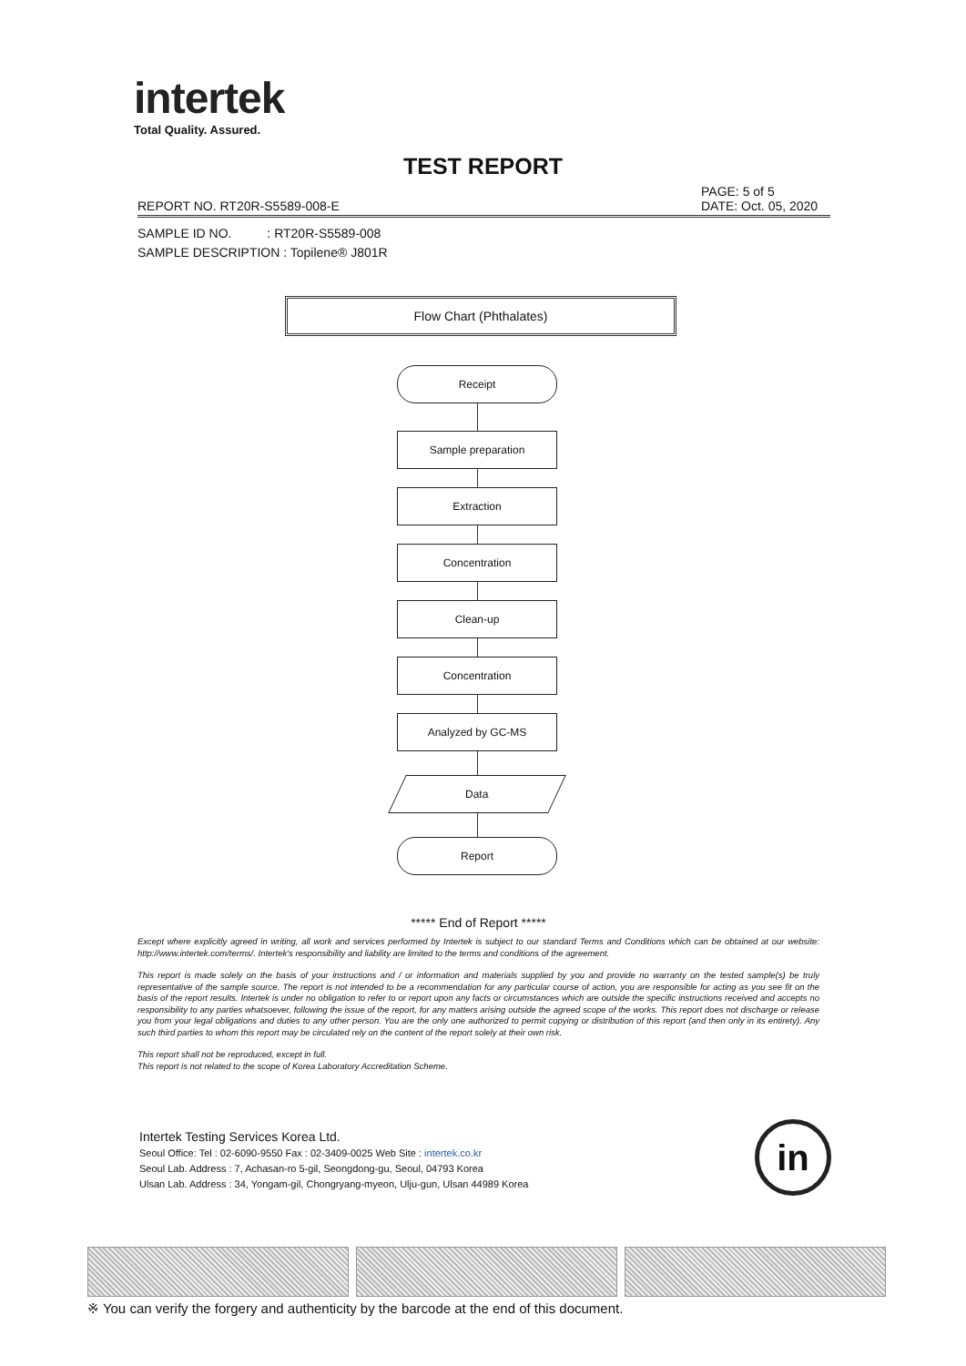intertek
Total Quality. Assured.
TEST REPORT
PAGE: 5 of 5
DATE: Oct. 05, 2020
REPORT NO. RT20R-S5589-008-E
SAMPLE ID NO. : RT20R-S5589-008
SAMPLE DESCRIPTION : Topilene® J801R
Flow Chart (Phthalates)
Receipt
Sample preparation
Extraction
Concentration
Clean-up
Concentration
Analyzed by GC-MS
Data
Report
***** End of Report *****
Except where explicitly agreed in writing, all work and services performed by Intertek is subject to our standard Terms and Conditions which can be obtained at our website: http://www.intertek.com/terms/. Intertek's responsibility and liability are limited to the terms and conditions of the agreement.
This report is made solely on the basis of your instructions and / or information and materials supplied by you and provide no warranty on the tested sample(s) be truly representative of the sample source. The report is not intended to be a recommendation for any particular course of action, you are responsible for acting as you see fit on the basis of the report results. Intertek is under no obligation to refer to or report upon any facts or circumstances which are outside the specific instructions received and accepts no responsibility to any parties whatsoever, following the issue of the report, for any matters arising outside the agreed scope of the works. This report does not discharge or release you from your legal obligations and duties to any other person. You are the only one authorized to permit copying or distribution of this report (and then only in its entirety). Any such third parties to whom this report may be circulated rely on the content of the report solely at their own risk.
This report shall not be reproduced, except in full.
This report is not related to the scope of Korea Laboratory Accreditation Scheme.
Intertek Testing Services Korea Ltd.
Seoul Office: Tel : 02-6090-9550 Fax : 02-3409-0025 Web Site : intertek.co.kr
Seoul Lab. Address : 7, Achasan-ro 5-gil, Seongdong-gu, Seoul, 04793 Korea
Ulsan Lab. Address : 34, Yongam-gil, Chongryang-myeon, Ulju-gun, Ulsan 44989 Korea
in
※ You can verify the forgery and authenticity by the barcode at the end of this document.